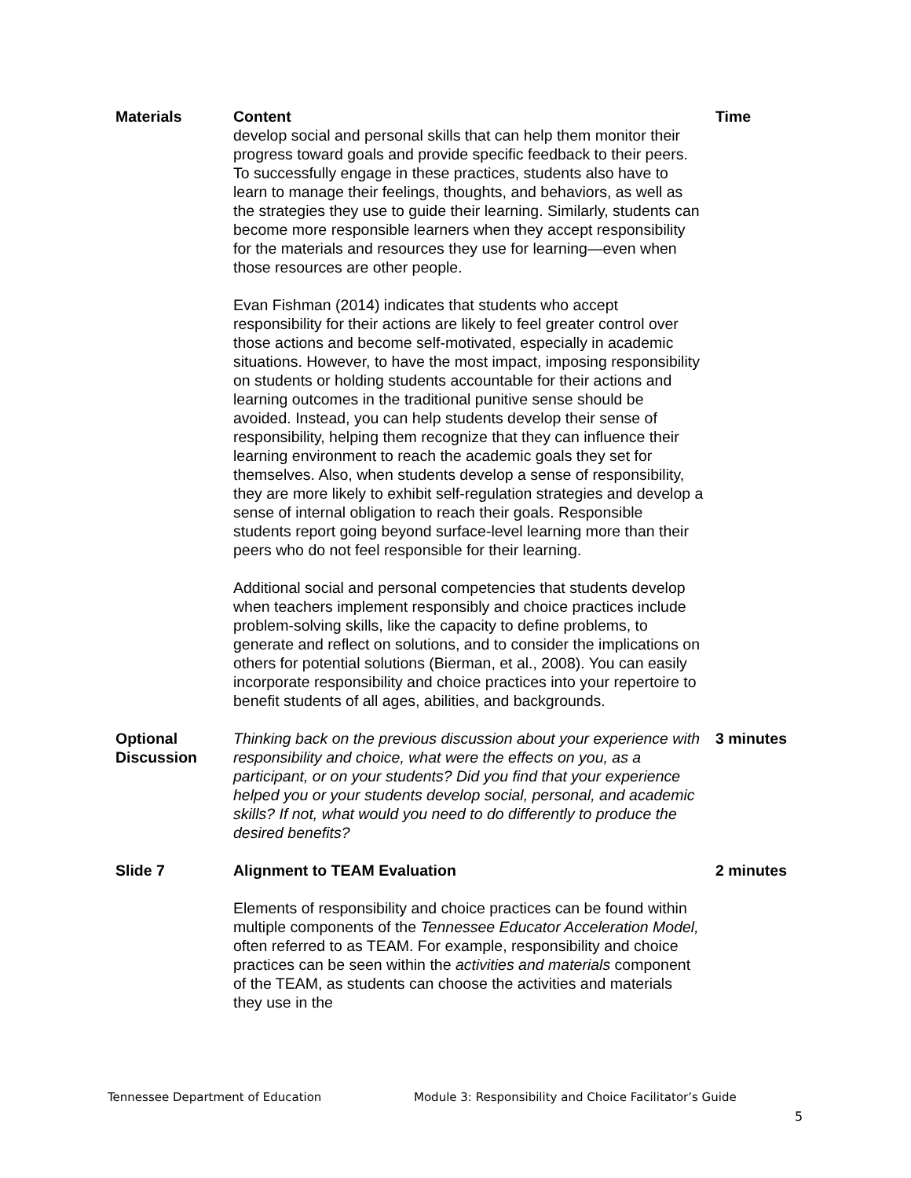| Materials | Content develop social and personal skills that can help them monitor their progress toward goals and provide specific feedback to their peers. To successfully engage in these practices, students also have to learn to manage their feelings, thoughts, and behaviors, as well as the strategies they use to guide their learning. Similarly, students can become more responsible learners when they accept responsibility for the materials and resources they use for learning—even when those resources are other people. Evan Fishman (2014) indicates that students who accept responsibility for their actions are likely to feel greater control over those actions and become self-motivated, especially in academic situations. However, to have the most impact, imposing responsibility on students or holding students accountable for their actions and learning outcomes in the traditional punitive sense should be avoided. Instead, you can help students develop their sense of responsibility, helping them recognize that they can influence their learning environment to reach the academic goals they set for themselves. Also, when students develop a sense of responsibility, they are more likely to exhibit self-regulation strategies and develop a sense of internal obligation to reach their goals. Responsible students report going beyond surface-level learning more than their peers who do not feel responsible for their learning. Additional social and personal competencies that students develop when teachers implement responsibly and choice practices include problem-solving skills, like the capacity to define problems, to generate and reflect on solutions, and to consider the implications on others for potential solutions (Bierman, et al., 2008). You can easily incorporate responsibility and choice practices into your repertoire to benefit students of all ages, abilities, and backgrounds. | Time |
| Optional Discussion | Thinking back on the previous discussion about your experience with responsibility and choice, what were the effects on you, as a participant, or on your students? Did you find that your experience helped you or your students develop social, personal, and academic skills? If not, what would you need to do differently to produce the desired benefits? | 3 minutes |
| Slide 7 | Alignment to TEAM Evaluation Elements of responsibility and choice practices can be found within multiple components of the Tennessee Educator Acceleration Model, often referred to as TEAM. For example, responsibility and choice practices can be seen within the activities and materials component of the TEAM, as students can choose the activities and materials they use in the | 2 minutes |
Tennessee Department of Education Module 3: Responsibility and Choice Facilitator’s Guide
5